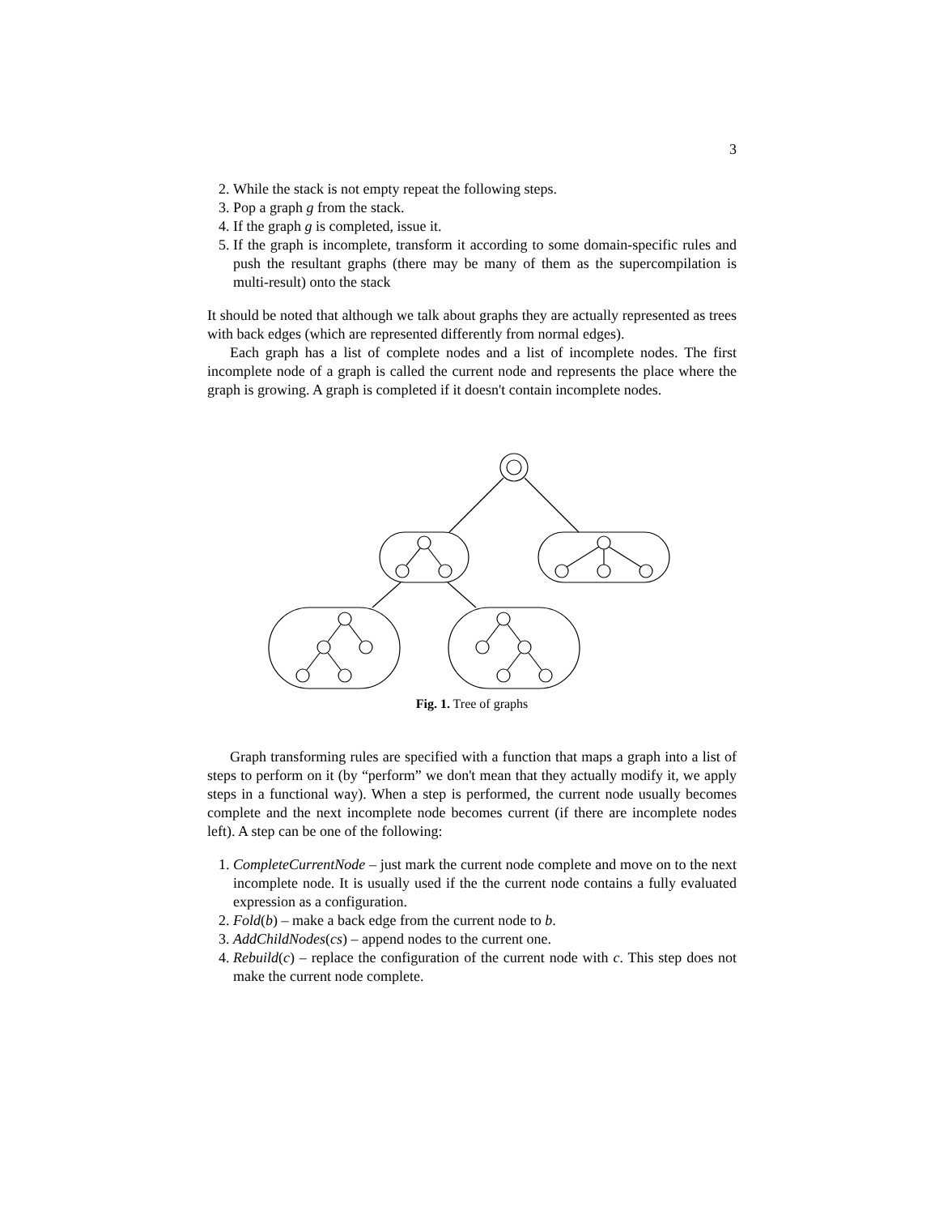3
2. While the stack is not empty repeat the following steps.
3. Pop a graph g from the stack.
4. If the graph g is completed, issue it.
5. If the graph is incomplete, transform it according to some domain-specific rules and push the resultant graphs (there may be many of them as the supercompilation is multi-result) onto the stack
It should be noted that although we talk about graphs they are actually represented as trees with back edges (which are represented differently from normal edges).
Each graph has a list of complete nodes and a list of incomplete nodes. The first incomplete node of a graph is called the current node and represents the place where the graph is growing. A graph is completed if it doesn't contain incomplete nodes.
Fig. 1. Tree of graphs
Graph transforming rules are specified with a function that maps a graph into a list of steps to perform on it (by “perform” we don't mean that they actually modify it, we apply steps in a functional way). When a step is performed, the current node usually becomes complete and the next incomplete node becomes current (if there are incomplete nodes left). A step can be one of the following:
1. CompleteCurrentNode – just mark the current node complete and move on to the next incomplete node. It is usually used if the the current node contains a fully evaluated expression as a configuration.
2. Fold(b) – make a back edge from the current node to b.
3. AddChildNodes(cs) – append nodes to the current one.
4. Rebuild(c) – replace the configuration of the current node with c. This step does not make the current node complete.